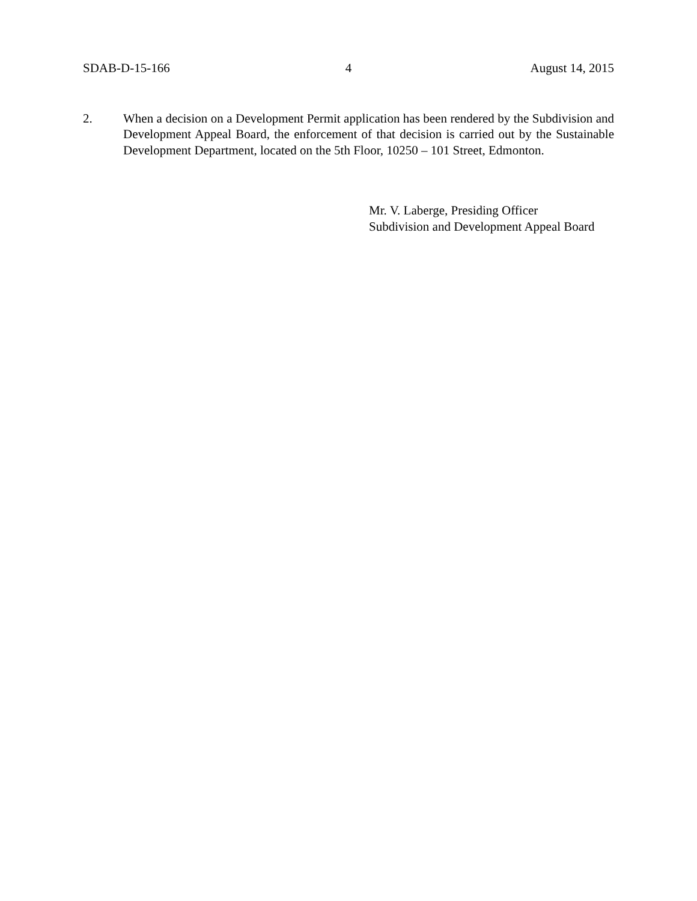SDAB-D-15-166 4 August 14, 2015
2. When a decision on a Development Permit application has been rendered by the Subdivision and Development Appeal Board, the enforcement of that decision is carried out by the Sustainable Development Department, located on the 5th Floor, 10250 – 101 Street, Edmonton.
Mr. V. Laberge, Presiding Officer
Subdivision and Development Appeal Board